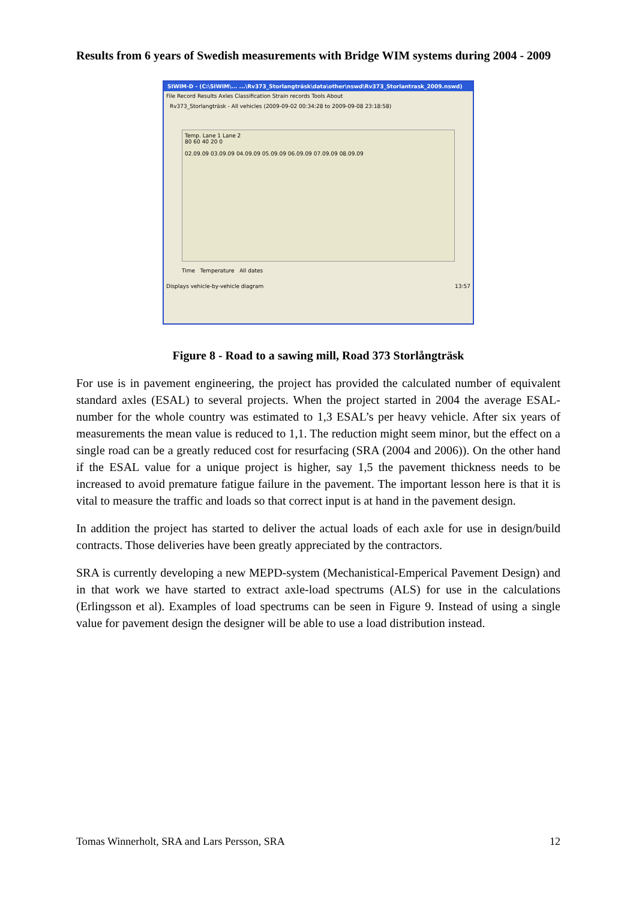Results from 6 years of Swedish measurements with Bridge WIM systems during 2004 - 2009
SIWIM-D - (C:\SIWIM\... ...\Rv373_Storlangträsk\data\other\nswd\Rv373_Storlantrask_2009.nswd)
File Record Results Axles Classification Strain records Tools About
Rv373_Storlangträsk - All vehicles (2009-09-02 00:34:28 to 2009-09-08 23:18:58)
Temp. Lane 1 Lane 2
80 60 40 20 0
02.09.09 03.09.09 04.09.09 05.09.09 06.09.09 07.09.09 08.09.09
Time Temperature All dates
Displays vehicle-by-vehicle diagram 13:57
Figure 8 - Road to a sawing mill, Road 373 Storlångträsk
For use is in pavement engineering, the project has provided the calculated number of equivalent standard axles (ESAL) to several projects. When the project started in 2004 the average ESAL-number for the whole country was estimated to 1,3 ESAL’s per heavy vehicle. After six years of measurements the mean value is reduced to 1,1. The reduction might seem minor, but the effect on a single road can be a greatly reduced cost for resurfacing (SRA (2004 and 2006)). On the other hand if the ESAL value for a unique project is higher, say 1,5 the pavement thickness needs to be increased to avoid premature fatigue failure in the pavement. The important lesson here is that it is vital to measure the traffic and loads so that correct input is at hand in the pavement design.
In addition the project has started to deliver the actual loads of each axle for use in design/build contracts. Those deliveries have been greatly appreciated by the contractors.
SRA is currently developing a new MEPD-system (Mechanistical-Emperical Pavement Design) and in that work we have started to extract axle-load spectrums (ALS) for use in the calculations (Erlingsson et al). Examples of load spectrums can be seen in Figure 9. Instead of using a single value for pavement design the designer will be able to use a load distribution instead.
Tomas Winnerholt, SRA and Lars Persson, SRA 12